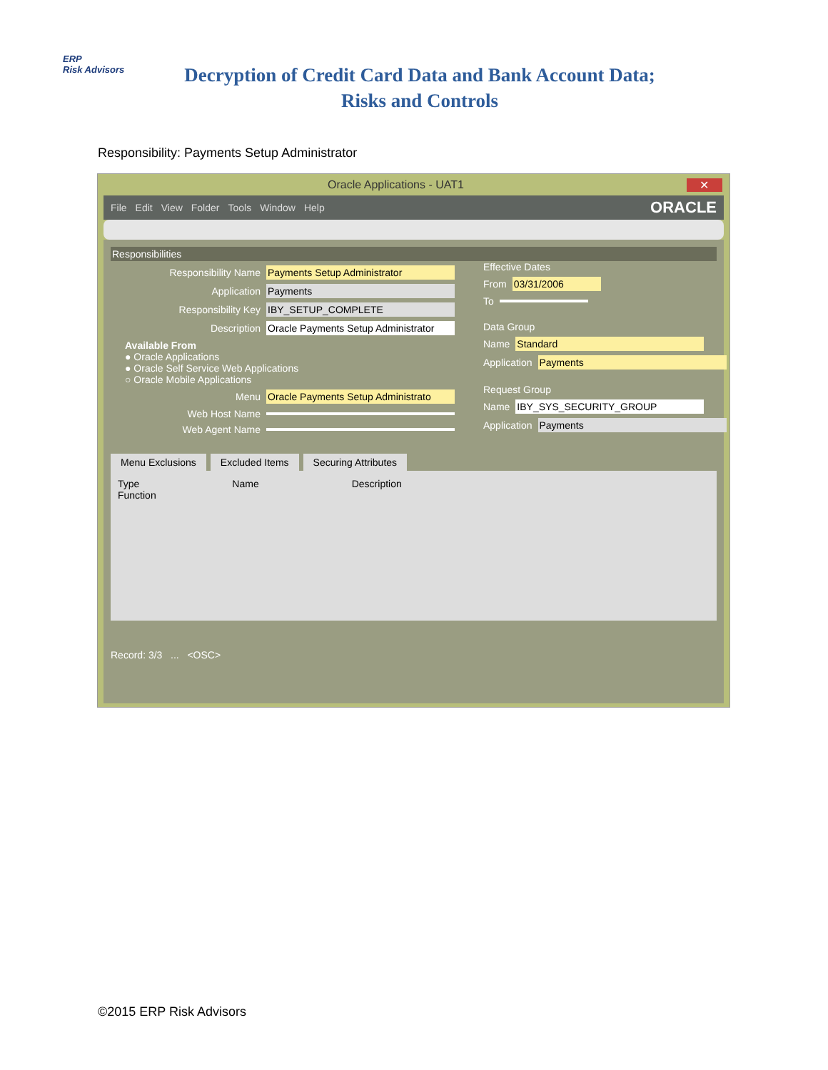ERP
Risk Advisors
Decryption of Credit Card Data and Bank Account Data;
Risks and Controls
Responsibility: Payments Setup Administrator
Oracle Applications - UAT1 ✕
File Edit View Folder Tools Window Help ORACLE
Responsibilities
Responsibility Name Payments Setup Administrator
Application Payments
Responsibility Key IBY_SETUP_COMPLETE
Description Oracle Payments Setup Administrator
Available From
● Oracle Applications
● Oracle Self Service Web Applications
○ Oracle Mobile Applications
Menu Oracle Payments Setup Administrato
Web Host Name
Web Agent Name
Effective Dates
From 03/31/2006
To
Data Group
Name Standard
Application Payments
Request Group
Name IBY_SYS_SECURITY_GROUP
Application Payments
Menu Exclusions Excluded Items Securing Attributes
Type Name Description
Function
Record: 3/3 ... <OSC>
©2015 ERP Risk Advisors